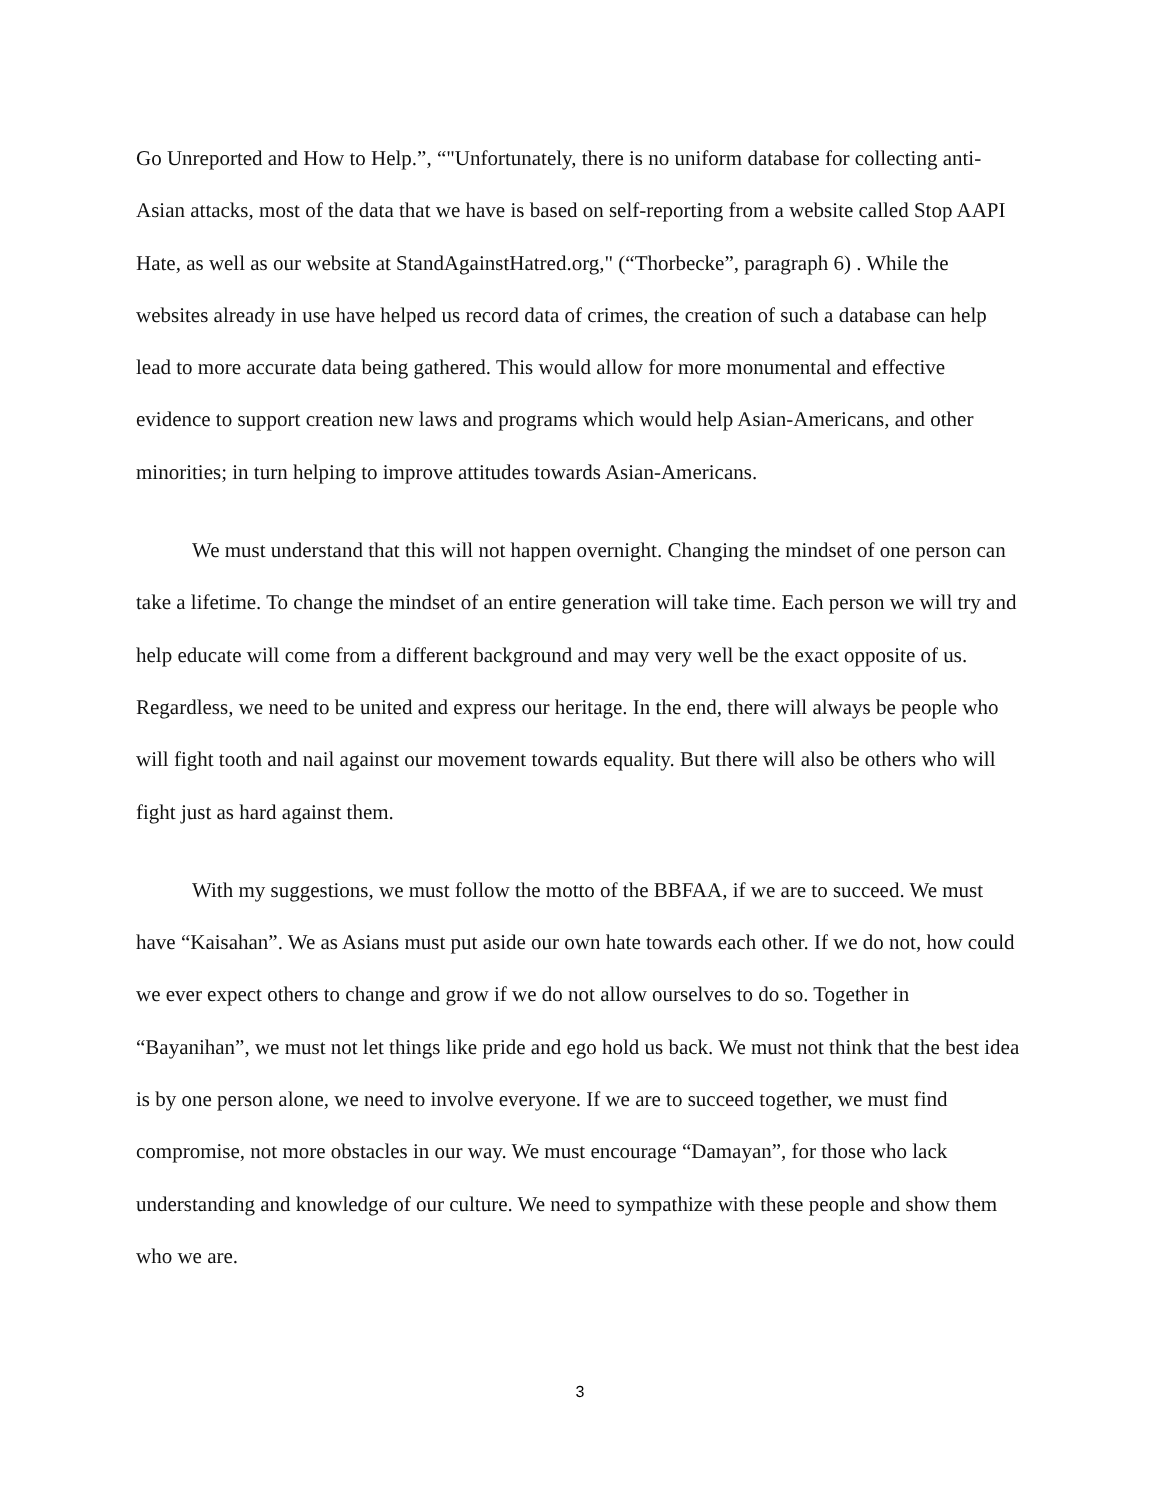Go Unreported and How to Help.”, “"Unfortunately, there is no uniform database for collecting anti-Asian attacks, most of the data that we have is based on self-reporting from a website called Stop AAPI Hate, as well as our website at StandAgainstHatred.org," (“Thorbecke”, paragraph 6) . While the websites already in use have helped us record data of crimes, the creation of such a database can help lead to more accurate data being gathered. This would allow for more monumental and effective evidence to support creation new laws and programs which would help Asian-Americans, and other minorities; in turn helping to improve attitudes towards Asian-Americans.
We must understand that this will not happen overnight. Changing the mindset of one person can take a lifetime. To change the mindset of an entire generation will take time. Each person we will try and help educate will come from a different background and may very well be the exact opposite of us. Regardless, we need to be united and express our heritage. In the end, there will always be people who will fight tooth and nail against our movement towards equality. But there will also be others who will fight just as hard against them.
With my suggestions, we must follow the motto of the BBFAA, if we are to succeed. We must have “Kaisahan”. We as Asians must put aside our own hate towards each other. If we do not, how could we ever expect others to change and grow if we do not allow ourselves to do so. Together in “Bayanihan”, we must not let things like pride and ego hold us back. We must not think that the best idea is by one person alone, we need to involve everyone. If we are to succeed together, we must find compromise, not more obstacles in our way. We must encourage “Damayan”, for those who lack understanding and knowledge of our culture. We need to sympathize with these people and show them who we are.
3